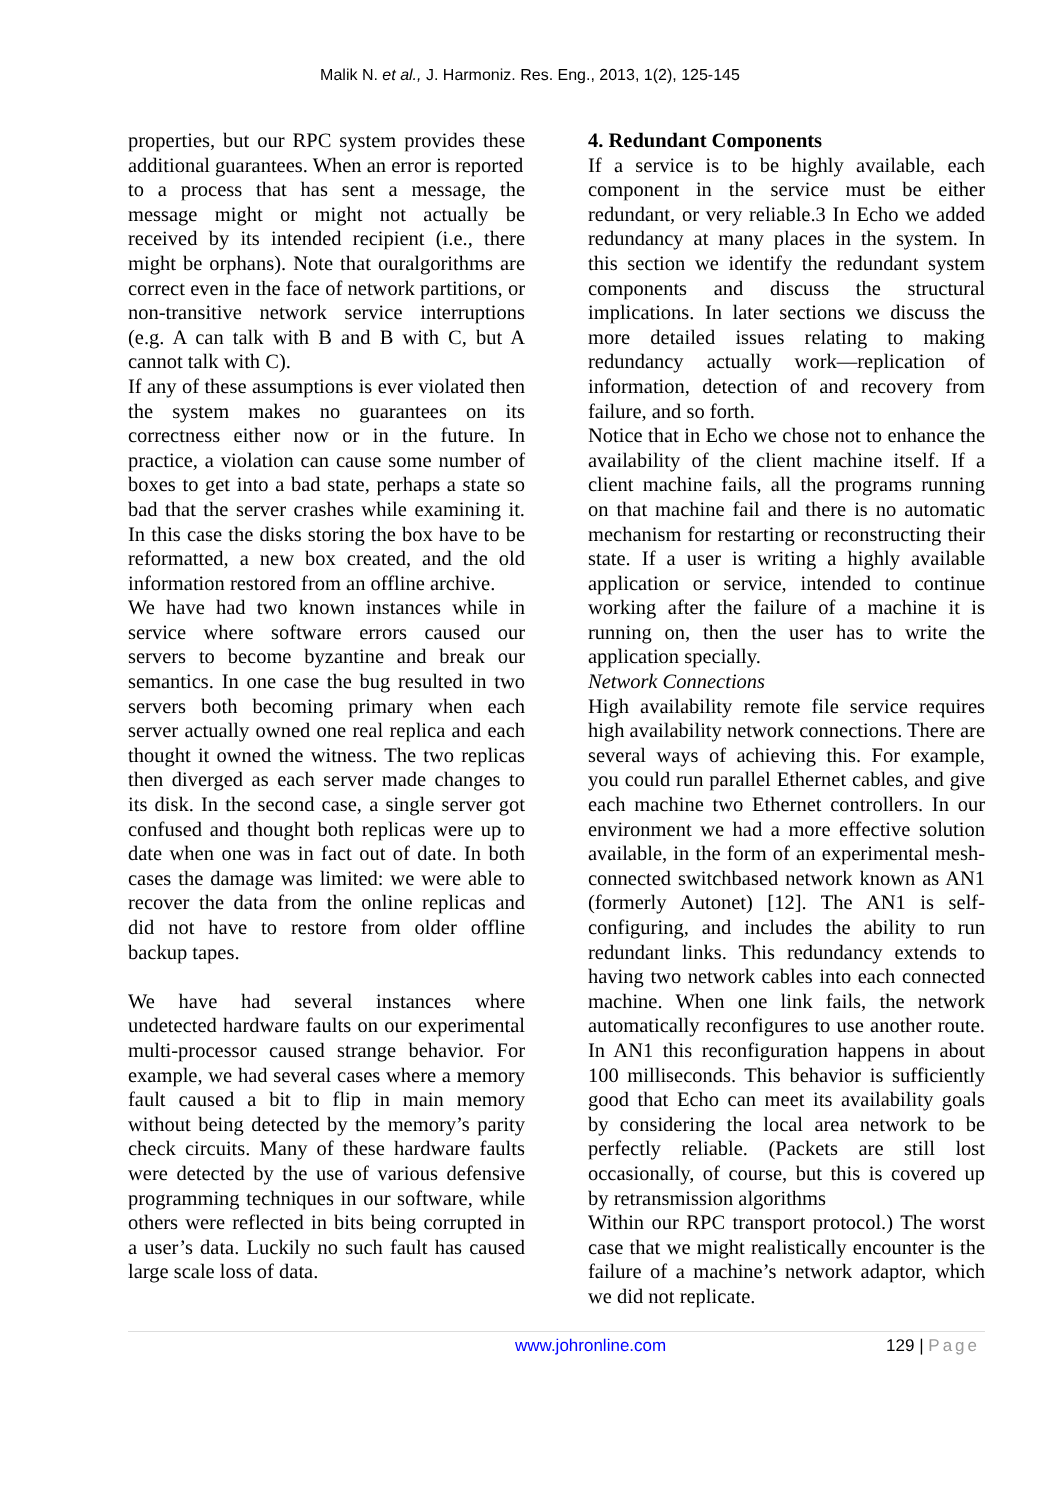Malik N. et al., J. Harmoniz. Res. Eng., 2013, 1(2), 125-145
properties, but our RPC system provides these additional guarantees. When an error is reported
to a process that has sent a message, the message might or might not actually be received by its intended recipient (i.e., there might be orphans). Note that ouralgorithms are correct even in the face of network partitions, or non-transitive network service interruptions (e.g. A can talk with B and B with C, but A cannot talk with C).
If any of these assumptions is ever violated then the system makes no guarantees on its correctness either now or in the future. In practice, a violation can cause some number of boxes to get into a bad state, perhaps a state so bad that the server crashes while examining it. In this case the disks storing the box have to be reformatted, a new box created, and the old information restored from an offline archive.
We have had two known instances while in service where software errors caused our servers to become byzantine and break our semantics. In one case the bug resulted in two servers both becoming primary when each server actually owned one real replica and each thought it owned the witness. The two replicas then diverged as each server made changes to its disk. In the second case, a single server got confused and thought both replicas were up to date when one was in fact out of date. In both cases the damage was limited: we were able to recover the data from the online replicas and did not have to restore from older offline backup tapes.
We have had several instances where undetected hardware faults on our experimental multi-processor caused strange behavior. For example, we had several cases where a memory fault caused a bit to flip in main memory without being detected by the memory’s parity check circuits. Many of these hardware faults were detected by the use of various defensive programming techniques in our software, while others were reflected in bits being corrupted in a user’s data. Luckily no such fault has caused large scale loss of data.
4. Redundant Components
If a service is to be highly available, each component in the service must be either redundant, or very reliable.3 In Echo we added redundancy at many places in the system. In this section we identify the redundant system components and discuss the structural implications. In later sections we discuss the more detailed issues relating to making redundancy actually work—replication of information, detection of and recovery from failure, and so forth.
Notice that in Echo we chose not to enhance the availability of the client machine itself. If a client machine fails, all the programs running on that machine fail and there is no automatic mechanism for restarting or reconstructing their state. If a user is writing a highly available application or service, intended to continue working after the failure of a machine it is running on, then the user has to write the application specially.
Network Connections
High availability remote file service requires high availability network connections. There are several ways of achieving this. For example, you could run parallel Ethernet cables, and give each machine two Ethernet controllers. In our environment we had a more effective solution available, in the form of an experimental mesh-connected switchbased network known as AN1 (formerly Autonet) [12]. The AN1 is self-configuring, and includes the ability to run redundant links. This redundancy extends to having two network cables into each connected machine. When one link fails, the network automatically reconfigures to use another route. In AN1 this reconfiguration happens in about 100 milliseconds. This behavior is sufficiently good that Echo can meet its availability goals by considering the local area network to be perfectly reliable. (Packets are still lost occasionally, of course, but this is covered up by retransmission algorithms
Within our RPC transport protocol.) The worst case that we might realistically encounter is the failure of a machine’s network adaptor, which we did not replicate.
www.johronline.com 129 | Page